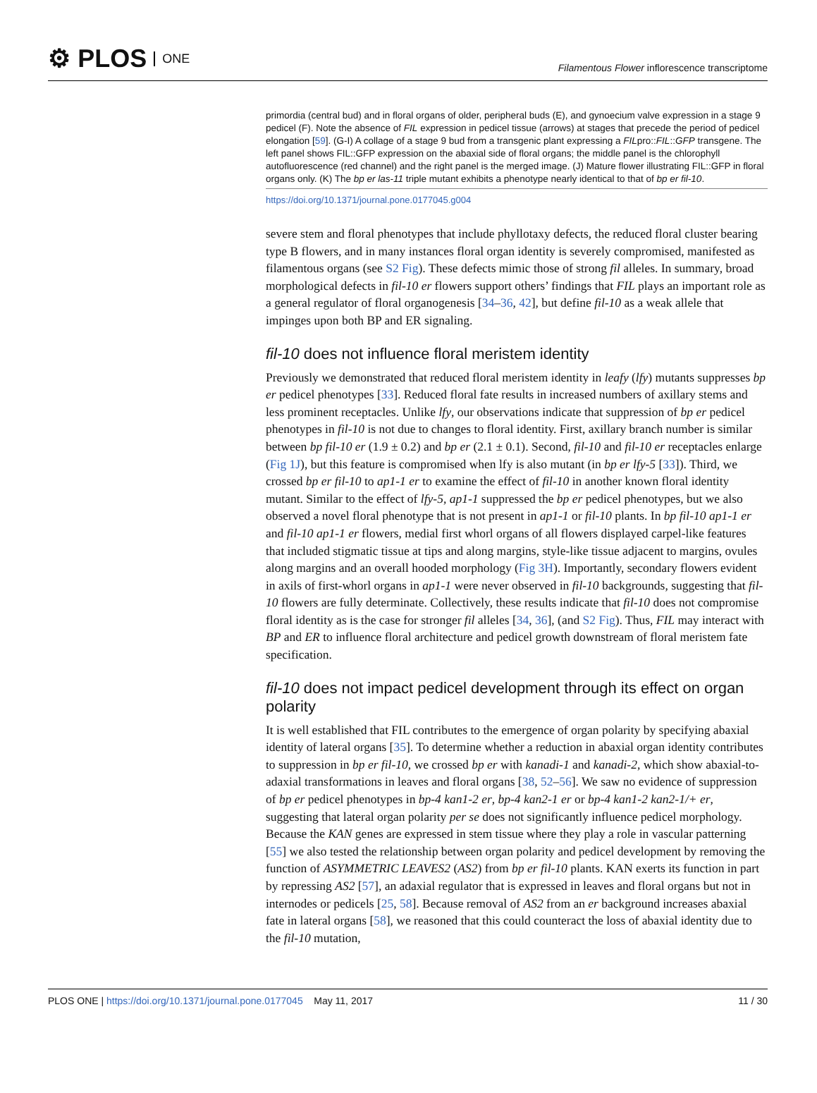⚙ PLOS ONE
Filamentous Flower inflorescence transcriptome
primordia (central bud) and in floral organs of older, peripheral buds (E), and gynoecium valve expression in a stage 9 pedicel (F). Note the absence of FIL expression in pedicel tissue (arrows) at stages that precede the period of pedicel elongation [59]. (G-I) A collage of a stage 9 bud from a transgenic plant expressing a FILpro::FIL::GFP transgene. The left panel shows FIL::GFP expression on the abaxial side of floral organs; the middle panel is the chlorophyll autofluorescence (red channel) and the right panel is the merged image. (J) Mature flower illustrating FIL::GFP in floral organs only. (K) The bp er las-11 triple mutant exhibits a phenotype nearly identical to that of bp er fil-10.
https://doi.org/10.1371/journal.pone.0177045.g004
severe stem and floral phenotypes that include phyllotaxy defects, the reduced floral cluster bearing type B flowers, and in many instances floral organ identity is severely compromised, manifested as filamentous organs (see S2 Fig). These defects mimic those of strong fil alleles. In summary, broad morphological defects in fil-10 er flowers support others’ findings that FIL plays an important role as a general regulator of floral organogenesis [34–36, 42], but define fil-10 as a weak allele that impinges upon both BP and ER signaling.
fil-10 does not influence floral meristem identity
Previously we demonstrated that reduced floral meristem identity in leafy (lfy) mutants suppresses bp er pedicel phenotypes [33]. Reduced floral fate results in increased numbers of axillary stems and less prominent receptacles. Unlike lfy, our observations indicate that suppression of bp er pedicel phenotypes in fil-10 is not due to changes to floral identity. First, axillary branch number is similar between bp fil-10 er (1.9 ± 0.2) and bp er (2.1 ± 0.1). Second, fil-10 and fil-10 er receptacles enlarge (Fig 1J), but this feature is compromised when lfy is also mutant (in bp er lfy-5 [33]). Third, we crossed bp er fil-10 to ap1-1 er to examine the effect of fil-10 in another known floral identity mutant. Similar to the effect of lfy-5, ap1-1 suppressed the bp er pedicel phenotypes, but we also observed a novel floral phenotype that is not present in ap1-1 or fil-10 plants. In bp fil-10 ap1-1 er and fil-10 ap1-1 er flowers, medial first whorl organs of all flowers displayed carpel-like features that included stigmatic tissue at tips and along margins, style-like tissue adjacent to margins, ovules along margins and an overall hooded morphology (Fig 3H). Importantly, secondary flowers evident in axils of first-whorl organs in ap1-1 were never observed in fil-10 backgrounds, suggesting that fil-10 flowers are fully determinate. Collectively, these results indicate that fil-10 does not compromise floral identity as is the case for stronger fil alleles [34, 36], (and S2 Fig). Thus, FIL may interact with BP and ER to influence floral architecture and pedicel growth downstream of floral meristem fate specification.
fil-10 does not impact pedicel development through its effect on organ polarity
It is well established that FIL contributes to the emergence of organ polarity by specifying abaxial identity of lateral organs [35]. To determine whether a reduction in abaxial organ identity contributes to suppression in bp er fil-10, we crossed bp er with kanadi-1 and kanadi-2, which show abaxial-to-adaxial transformations in leaves and floral organs [38, 52–56]. We saw no evidence of suppression of bp er pedicel phenotypes in bp-4 kan1-2 er, bp-4 kan2-1 er or bp-4 kan1-2 kan2-1/+ er, suggesting that lateral organ polarity per se does not significantly influence pedicel morphology. Because the KAN genes are expressed in stem tissue where they play a role in vascular patterning [55] we also tested the relationship between organ polarity and pedicel development by removing the function of ASYMMETRIC LEAVES2 (AS2) from bp er fil-10 plants. KAN exerts its function in part by repressing AS2 [57], an adaxial regulator that is expressed in leaves and floral organs but not in internodes or pedicels [25, 58]. Because removal of AS2 from an er background increases abaxial fate in lateral organs [58], we reasoned that this could counteract the loss of abaxial identity due to the fil-10 mutation,
PLOS ONE | https://doi.org/10.1371/journal.pone.0177045 May 11, 2017
11 / 30